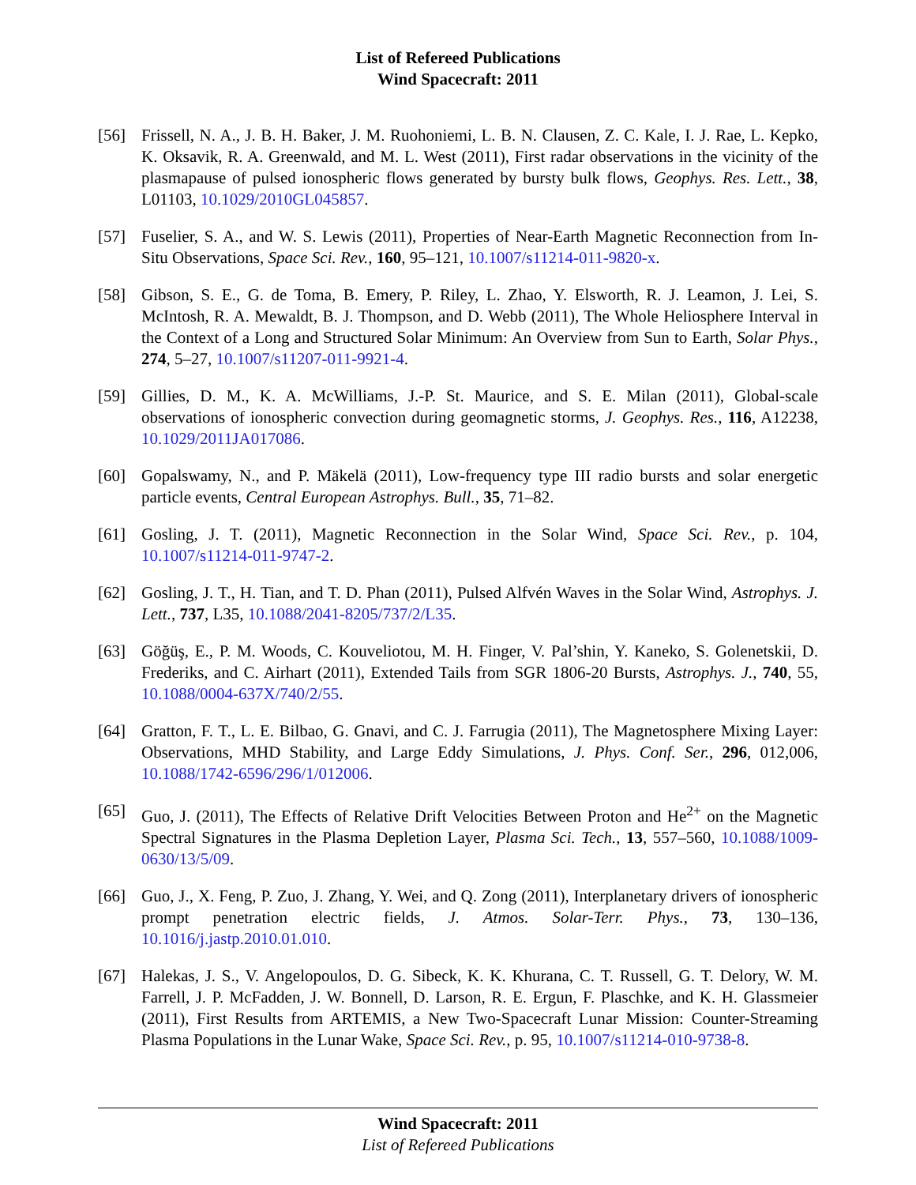List of Refereed Publications
Wind Spacecraft: 2011
[56] Frissell, N. A., J. B. H. Baker, J. M. Ruohoniemi, L. B. N. Clausen, Z. C. Kale, I. J. Rae, L. Kepko, K. Oksavik, R. A. Greenwald, and M. L. West (2011), First radar observations in the vicinity of the plasmapause of pulsed ionospheric flows generated by bursty bulk flows, Geophys. Res. Lett., 38, L01103, 10.1029/2010GL045857.
[57] Fuselier, S. A., and W. S. Lewis (2011), Properties of Near-Earth Magnetic Reconnection from In-Situ Observations, Space Sci. Rev., 160, 95–121, 10.1007/s11214-011-9820-x.
[58] Gibson, S. E., G. de Toma, B. Emery, P. Riley, L. Zhao, Y. Elsworth, R. J. Leamon, J. Lei, S. McIntosh, R. A. Mewaldt, B. J. Thompson, and D. Webb (2011), The Whole Heliosphere Interval in the Context of a Long and Structured Solar Minimum: An Overview from Sun to Earth, Solar Phys., 274, 5–27, 10.1007/s11207-011-9921-4.
[59] Gillies, D. M., K. A. McWilliams, J.-P. St. Maurice, and S. E. Milan (2011), Global-scale observations of ionospheric convection during geomagnetic storms, J. Geophys. Res., 116, A12238, 10.1029/2011JA017086.
[60] Gopalswamy, N., and P. Mäkelä (2011), Low-frequency type III radio bursts and solar energetic particle events, Central European Astrophys. Bull., 35, 71–82.
[61] Gosling, J. T. (2011), Magnetic Reconnection in the Solar Wind, Space Sci. Rev., p. 104, 10.1007/s11214-011-9747-2.
[62] Gosling, J. T., H. Tian, and T. D. Phan (2011), Pulsed Alfvén Waves in the Solar Wind, Astrophys. J. Lett., 737, L35, 10.1088/2041-8205/737/2/L35.
[63] Göğüş, E., P. M. Woods, C. Kouveliotou, M. H. Finger, V. Pal’shin, Y. Kaneko, S. Golenetskii, D. Frederiks, and C. Airhart (2011), Extended Tails from SGR 1806-20 Bursts, Astrophys. J., 740, 55, 10.1088/0004-637X/740/2/55.
[64] Gratton, F. T., L. E. Bilbao, G. Gnavi, and C. J. Farrugia (2011), The Magnetosphere Mixing Layer: Observations, MHD Stability, and Large Eddy Simulations, J. Phys. Conf. Ser., 296, 012,006, 10.1088/1742-6596/296/1/012006.
[65] Guo, J. (2011), The Effects of Relative Drift Velocities Between Proton and He<sup>2+</sup> on the Magnetic Spectral Signatures in the Plasma Depletion Layer, Plasma Sci. Tech., 13, 557–560, 10.1088/1009-0630/13/5/09.
[66] Guo, J., X. Feng, P. Zuo, J. Zhang, Y. Wei, and Q. Zong (2011), Interplanetary drivers of ionospheric prompt penetration electric fields, J. Atmos. Solar-Terr. Phys., 73, 130–136, 10.1016/j.jastp.2010.01.010.
[67] Halekas, J. S., V. Angelopoulos, D. G. Sibeck, K. K. Khurana, C. T. Russell, G. T. Delory, W. M. Farrell, J. P. McFadden, J. W. Bonnell, D. Larson, R. E. Ergun, F. Plaschke, and K. H. Glassmeier (2011), First Results from ARTEMIS, a New Two-Spacecraft Lunar Mission: Counter-Streaming Plasma Populations in the Lunar Wake, Space Sci. Rev., p. 95, 10.1007/s11214-010-9738-8.
Wind Spacecraft: 2011
List of Refereed Publications